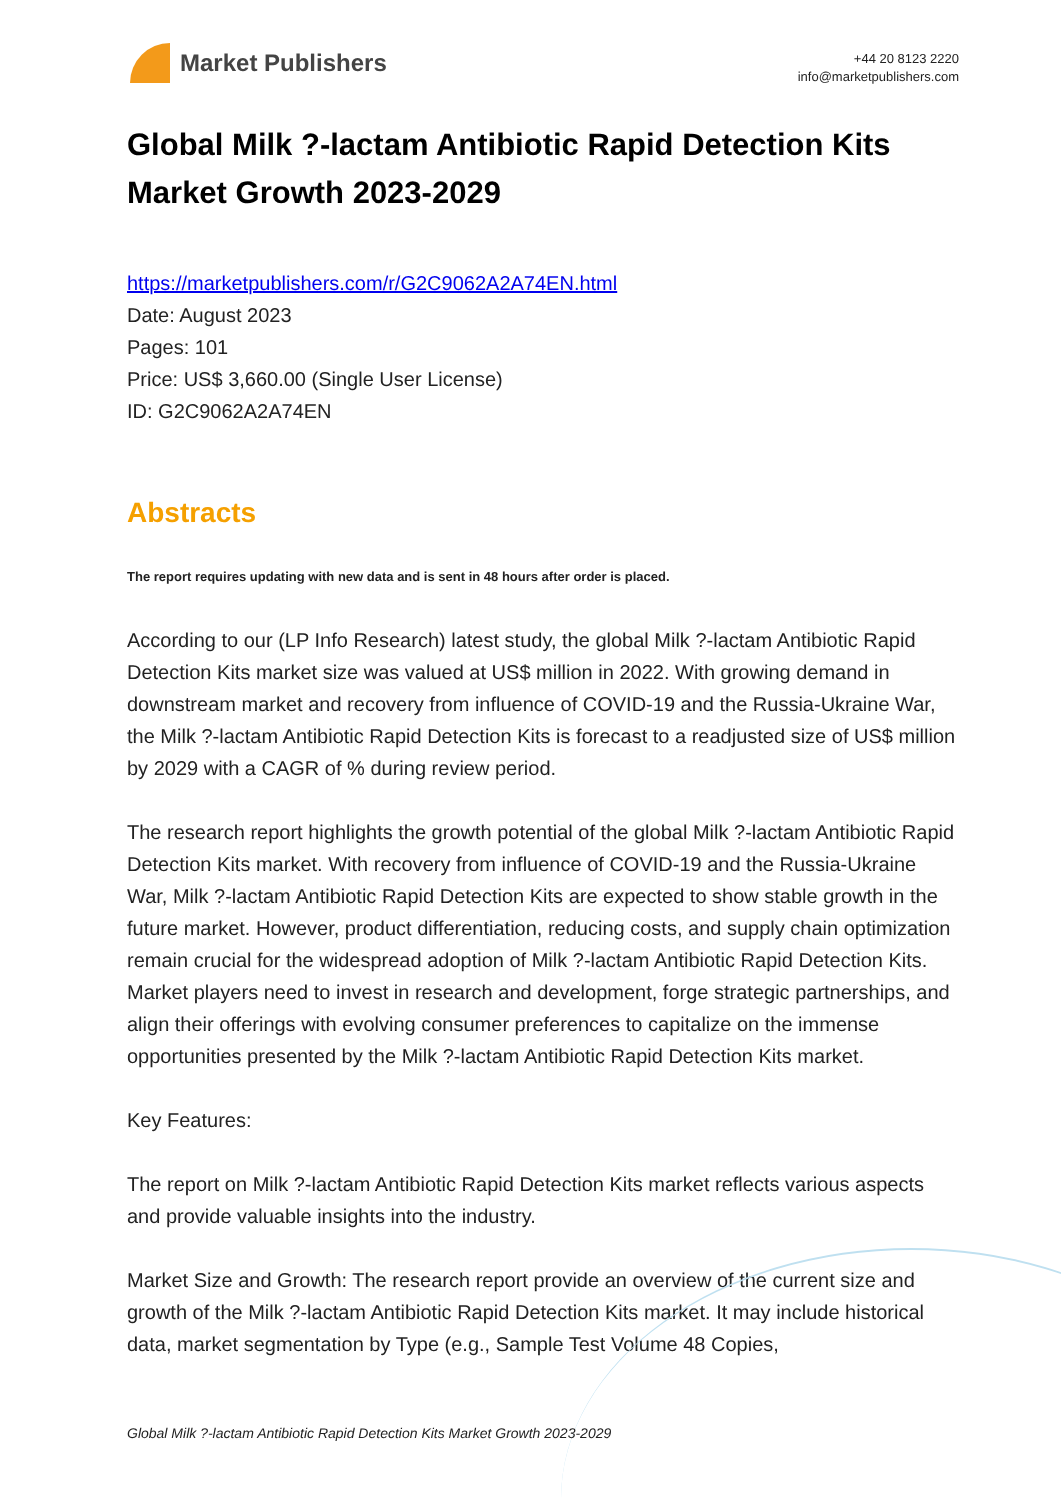Market Publishers
+44 20 8123 2220
info@marketpublishers.com
Global Milk ?-lactam Antibiotic Rapid Detection Kits Market Growth 2023-2029
https://marketpublishers.com/r/G2C9062A2A74EN.html
Date: August 2023
Pages: 101
Price: US$ 3,660.00 (Single User License)
ID: G2C9062A2A74EN
Abstracts
The report requires updating with new data and is sent in 48 hours after order is placed.
According to our (LP Info Research) latest study, the global Milk ?-lactam Antibiotic Rapid Detection Kits market size was valued at US$ million in 2022. With growing demand in downstream market and recovery from influence of COVID-19 and the Russia-Ukraine War, the Milk ?-lactam Antibiotic Rapid Detection Kits is forecast to a readjusted size of US$ million by 2029 with a CAGR of % during review period.
The research report highlights the growth potential of the global Milk ?-lactam Antibiotic Rapid Detection Kits market. With recovery from influence of COVID-19 and the Russia-Ukraine War, Milk ?-lactam Antibiotic Rapid Detection Kits are expected to show stable growth in the future market. However, product differentiation, reducing costs, and supply chain optimization remain crucial for the widespread adoption of Milk ?-lactam Antibiotic Rapid Detection Kits. Market players need to invest in research and development, forge strategic partnerships, and align their offerings with evolving consumer preferences to capitalize on the immense opportunities presented by the Milk ?-lactam Antibiotic Rapid Detection Kits market.
Key Features:
The report on Milk ?-lactam Antibiotic Rapid Detection Kits market reflects various aspects and provide valuable insights into the industry.
Market Size and Growth: The research report provide an overview of the current size and growth of the Milk ?-lactam Antibiotic Rapid Detection Kits market. It may include historical data, market segmentation by Type (e.g., Sample Test Volume 48 Copies,
Global Milk ?-lactam Antibiotic Rapid Detection Kits Market Growth 2023-2029